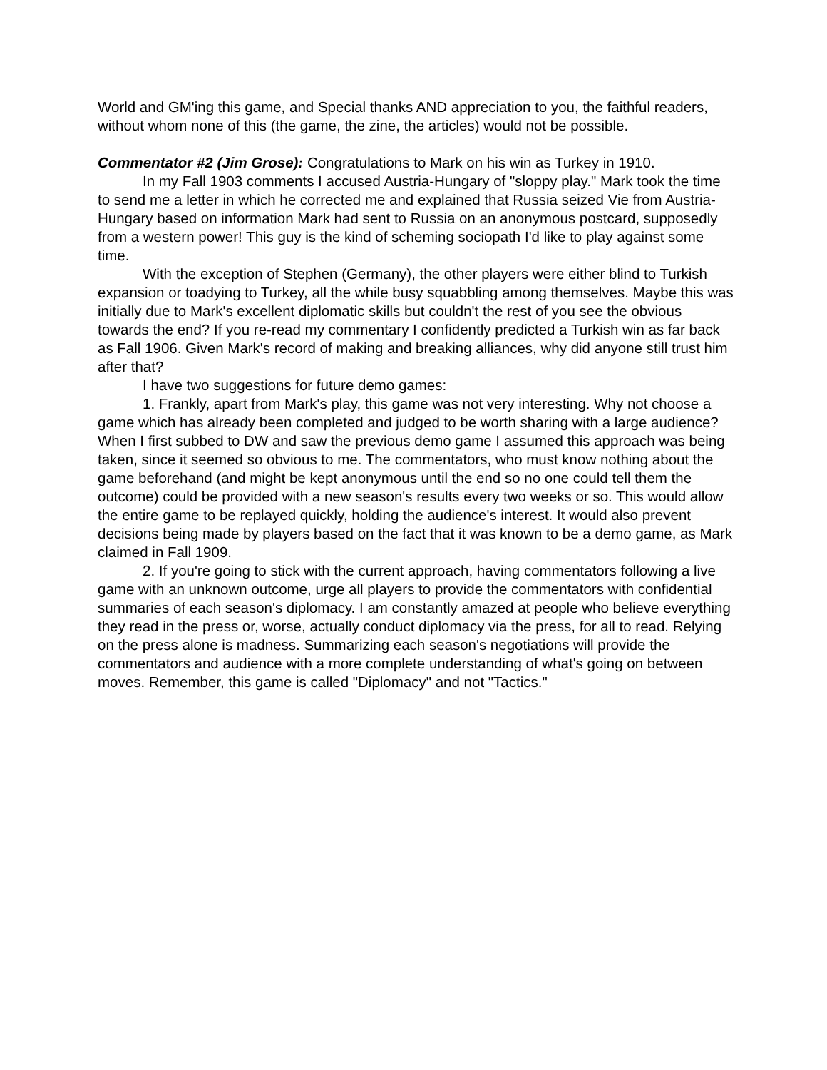World and GM'ing this game, and Special thanks AND appreciation to you, the faithful readers, without whom none of this (the game, the zine, the articles) would not be possible.
Commentator #2 (Jim Grose): Congratulations to Mark on his win as Turkey in 1910.
In my Fall 1903 comments I accused Austria-Hungary of "sloppy play." Mark took the time to send me a letter in which he corrected me and explained that Russia seized Vie from Austria-Hungary based on information Mark had sent to Russia on an anonymous postcard, supposedly from a western power! This guy is the kind of scheming sociopath I'd like to play against some time.
With the exception of Stephen (Germany), the other players were either blind to Turkish expansion or toadying to Turkey, all the while busy squabbling among themselves. Maybe this was initially due to Mark's excellent diplomatic skills but couldn't the rest of you see the obvious towards the end? If you re-read my commentary I confidently predicted a Turkish win as far back as Fall 1906. Given Mark's record of making and breaking alliances, why did anyone still trust him after that?
I have two suggestions for future demo games:
1. Frankly, apart from Mark's play, this game was not very interesting. Why not choose a game which has already been completed and judged to be worth sharing with a large audience? When I first subbed to DW and saw the previous demo game I assumed this approach was being taken, since it seemed so obvious to me. The commentators, who must know nothing about the game beforehand (and might be kept anonymous until the end so no one could tell them the outcome) could be provided with a new season's results every two weeks or so. This would allow the entire game to be replayed quickly, holding the audience's interest. It would also prevent decisions being made by players based on the fact that it was known to be a demo game, as Mark claimed in Fall 1909.
2. If you're going to stick with the current approach, having commentators following a live game with an unknown outcome, urge all players to provide the commentators with confidential summaries of each season's diplomacy. I am constantly amazed at people who believe everything they read in the press or, worse, actually conduct diplomacy via the press, for all to read. Relying on the press alone is madness. Summarizing each season's negotiations will provide the commentators and audience with a more complete understanding of what's going on between moves. Remember, this game is called "Diplomacy" and not "Tactics."